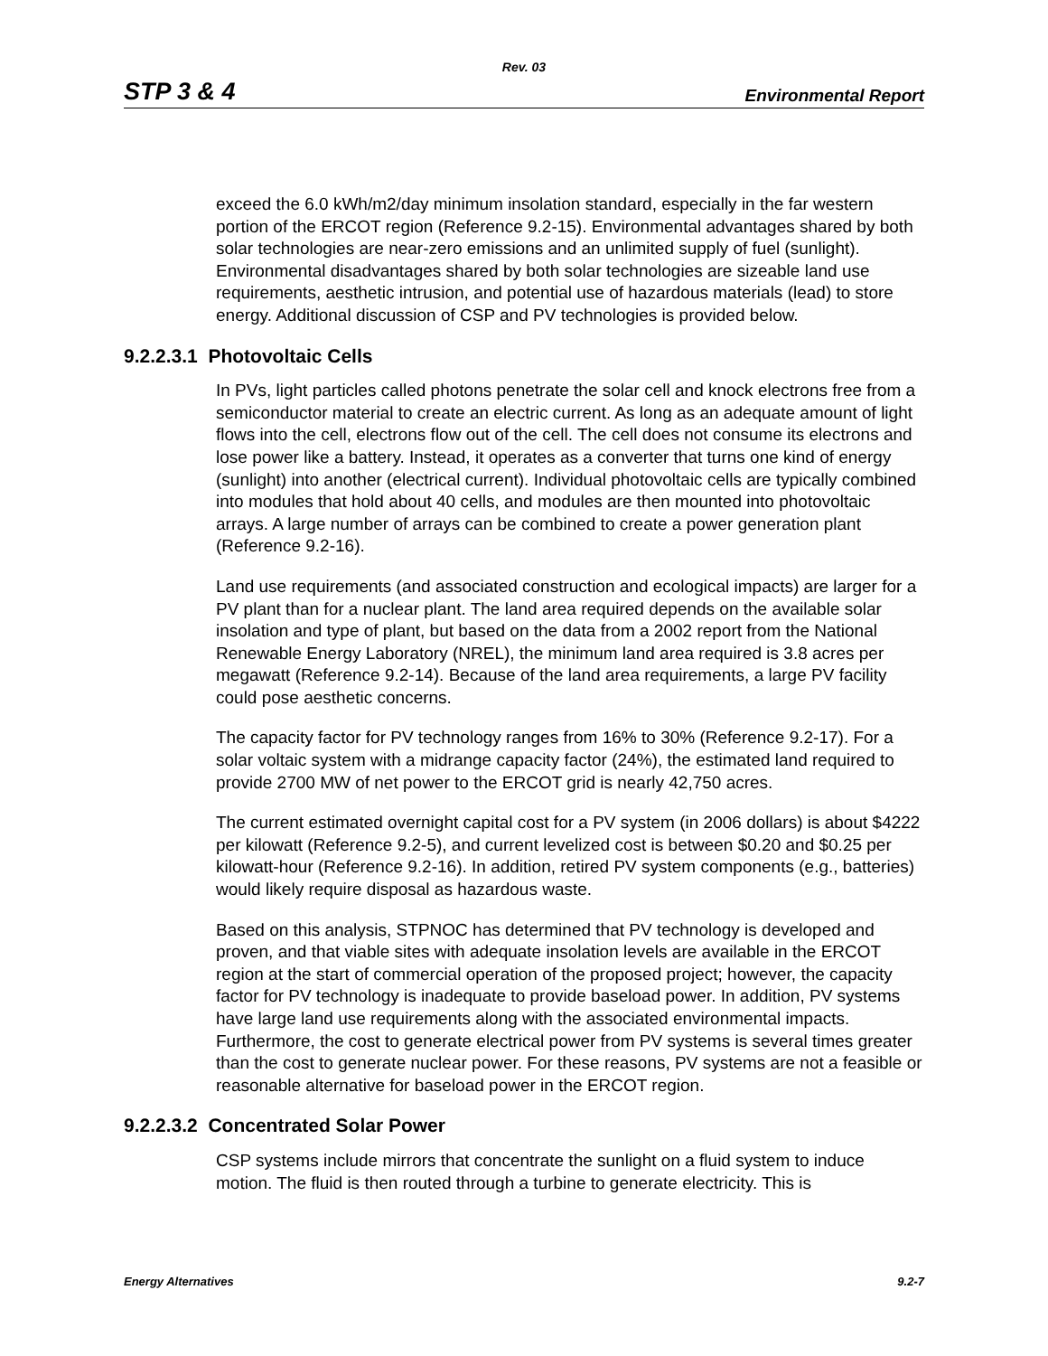Rev. 03
STP 3 & 4 Environmental Report
exceed the 6.0 kWh/m2/day minimum insolation standard, especially in the far western portion of the ERCOT region (Reference 9.2-15). Environmental advantages shared by both solar technologies are near-zero emissions and an unlimited supply of fuel (sunlight). Environmental disadvantages shared by both solar technologies are sizeable land use requirements, aesthetic intrusion, and potential use of hazardous materials (lead) to store energy. Additional discussion of CSP and PV technologies is provided below.
9.2.2.3.1 Photovoltaic Cells
In PVs, light particles called photons penetrate the solar cell and knock electrons free from a semiconductor material to create an electric current. As long as an adequate amount of light flows into the cell, electrons flow out of the cell. The cell does not consume its electrons and lose power like a battery. Instead, it operates as a converter that turns one kind of energy (sunlight) into another (electrical current). Individual photovoltaic cells are typically combined into modules that hold about 40 cells, and modules are then mounted into photovoltaic arrays. A large number of arrays can be combined to create a power generation plant (Reference 9.2-16).
Land use requirements (and associated construction and ecological impacts) are larger for a PV plant than for a nuclear plant. The land area required depends on the available solar insolation and type of plant, but based on the data from a 2002 report from the National Renewable Energy Laboratory (NREL), the minimum land area required is 3.8 acres per megawatt (Reference 9.2-14). Because of the land area requirements, a large PV facility could pose aesthetic concerns.
The capacity factor for PV technology ranges from 16% to 30% (Reference 9.2-17). For a solar voltaic system with a midrange capacity factor (24%), the estimated land required to provide 2700 MW of net power to the ERCOT grid is nearly 42,750 acres.
The current estimated overnight capital cost for a PV system (in 2006 dollars) is about $4222 per kilowatt (Reference 9.2-5), and current levelized cost is between $0.20 and $0.25 per kilowatt-hour (Reference 9.2-16). In addition, retired PV system components (e.g., batteries) would likely require disposal as hazardous waste.
Based on this analysis, STPNOC has determined that PV technology is developed and proven, and that viable sites with adequate insolation levels are available in the ERCOT region at the start of commercial operation of the proposed project; however, the capacity factor for PV technology is inadequate to provide baseload power. In addition, PV systems have large land use requirements along with the associated environmental impacts. Furthermore, the cost to generate electrical power from PV systems is several times greater than the cost to generate nuclear power. For these reasons, PV systems are not a feasible or reasonable alternative for baseload power in the ERCOT region.
9.2.2.3.2 Concentrated Solar Power
CSP systems include mirrors that concentrate the sunlight on a fluid system to induce motion. The fluid is then routed through a turbine to generate electricity. This is
Energy Alternatives 9.2-7